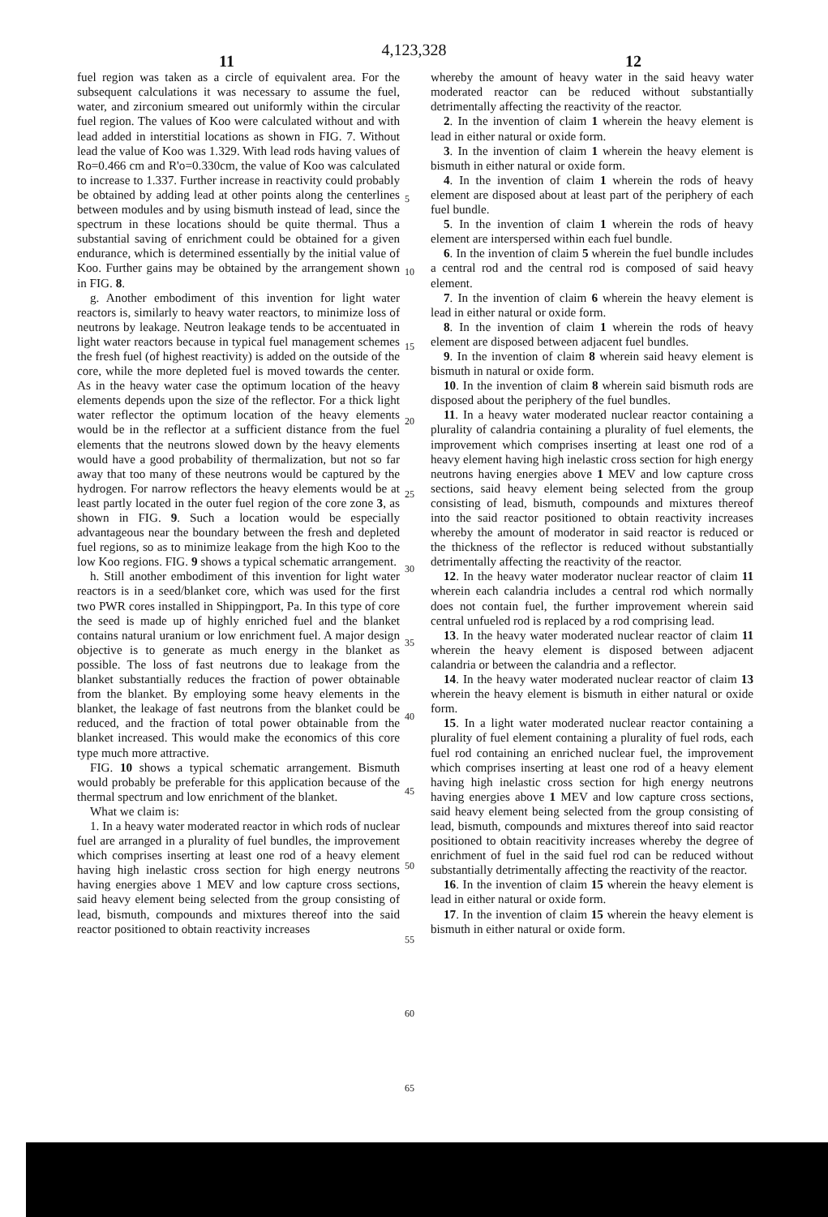4,123,328
11 12
fuel region was taken as a circle of equivalent area. For the subsequent calculations it was necessary to assume the fuel, water, and zirconium smeared out uniformly within the circular fuel region. The values of Koo were calculated without and with lead added in interstitial locations as shown in FIG. 7. Without lead the value of Koo was 1.329. With lead rods having values of Ro=0.466 cm and R'o=0.330cm, the value of Koo was calculated to increase to 1.337. Further increase in reactivity could probably be obtained by adding lead at other points along the centerlines between modules and by using bismuth instead of lead, since the spectrum in these locations should be quite thermal. Thus a substantial saving of enrichment could be obtained for a given endurance, which is determined essentially by the initial value of Koo. Further gains may be obtained by the arrangement shown in FIG. 8.
g. Another embodiment of this invention for light water reactors is, similarly to heavy water reactors, to minimize loss of neutrons by leakage. Neutron leakage tends to be accentuated in light water reactors because in typical fuel management schemes the fresh fuel (of highest reactivity) is added on the outside of the core, while the more depleted fuel is moved towards the center. As in the heavy water case the optimum location of the heavy elements depends upon the size of the reflector. For a thick light water reflector the optimum location of the heavy elements would be in the reflector at a sufficient distance from the fuel elements that the neutrons slowed down by the heavy elements would have a good probability of thermalization, but not so far away that too many of these neutrons would be captured by the hydrogen. For narrow reflectors the heavy elements would be at least partly located in the outer fuel region of the core zone 3, as shown in FIG. 9. Such a location would be especially advantageous near the boundary between the fresh and depleted fuel regions, so as to minimize leakage from the high Koo to the low Koo regions. FIG. 9 shows a typical schematic arrangement.
h. Still another embodiment of this invention for light water reactors is in a seed/blanket core, which was used for the first two PWR cores installed in Shippingport, Pa. In this type of core the seed is made up of highly enriched fuel and the blanket contains natural uranium or low enrichment fuel. A major design objective is to generate as much energy in the blanket as possible. The loss of fast neutrons due to leakage from the blanket substantially reduces the fraction of power obtainable from the blanket. By employing some heavy elements in the blanket, the leakage of fast neutrons from the blanket could be reduced, and the fraction of total power obtainable from the blanket increased. This would make the economics of this core type much more attractive.
FIG. 10 shows a typical schematic arrangement. Bismuth would probably be preferable for this application because of the thermal spectrum and low enrichment of the blanket.
What we claim is:
1. In a heavy water moderated reactor in which rods of nuclear fuel are arranged in a plurality of fuel bundles, the improvement which comprises inserting at least one rod of a heavy element having high inelastic cross section for high energy neutrons having energies above 1 MEV and low capture cross sections, said heavy element being selected from the group consisting of lead, bismuth, compounds and mixtures thereof into the said reactor positioned to obtain reactivity increases
5
10
15
20
25
30
35
40
45
50
55
60
65
whereby the amount of heavy water in the said heavy water moderated reactor can be reduced without substantially detrimentally affecting the reactivity of the reactor.
2. In the invention of claim 1 wherein the heavy element is lead in either natural or oxide form.
3. In the invention of claim 1 wherein the heavy element is bismuth in either natural or oxide form.
4. In the invention of claim 1 wherein the rods of heavy element are disposed about at least part of the periphery of each fuel bundle.
5. In the invention of claim 1 wherein the rods of heavy element are interspersed within each fuel bundle.
6. In the invention of claim 5 wherein the fuel bundle includes a central rod and the central rod is composed of said heavy element.
7. In the invention of claim 6 wherein the heavy element is lead in either natural or oxide form.
8. In the invention of claim 1 wherein the rods of heavy element are disposed between adjacent fuel bundles.
9. In the invention of claim 8 wherein said heavy element is bismuth in natural or oxide form.
10. In the invention of claim 8 wherein said bismuth rods are disposed about the periphery of the fuel bundles.
11. In a heavy water moderated nuclear reactor containing a plurality of calandria containing a plurality of fuel elements, the improvement which comprises inserting at least one rod of a heavy element having high inelastic cross section for high energy neutrons having energies above 1 MEV and low capture cross sections, said heavy element being selected from the group consisting of lead, bismuth, compounds and mixtures thereof into the said reactor positioned to obtain reactivity increases whereby the amount of moderator in said reactor is reduced or the thickness of the reflector is reduced without substantially detrimentally affecting the reactivity of the reactor.
12. In the heavy water moderator nuclear reactor of claim 11 wherein each calandria includes a central rod which normally does not contain fuel, the further improvement wherein said central unfueled rod is replaced by a rod comprising lead.
13. In the heavy water moderated nuclear reactor of claim 11 wherein the heavy element is disposed between adjacent calandria or between the calandria and a reflector.
14. In the heavy water moderated nuclear reactor of claim 13 wherein the heavy element is bismuth in either natural or oxide form.
15. In a light water moderated nuclear reactor containing a plurality of fuel element containing a plurality of fuel rods, each fuel rod containing an enriched nuclear fuel, the improvement which comprises inserting at least one rod of a heavy element having high inelastic cross section for high energy neutrons having energies above 1 MEV and low capture cross sections, said heavy element being selected from the group consisting of lead, bismuth, compounds and mixtures thereof into said reactor positioned to obtain reacitivity increases whereby the degree of enrichment of fuel in the said fuel rod can be reduced without substantially detrimentally affecting the reactivity of the reactor.
16. In the invention of claim 15 wherein the heavy element is lead in either natural or oxide form.
17. In the invention of claim 15 wherein the heavy element is bismuth in either natural or oxide form.